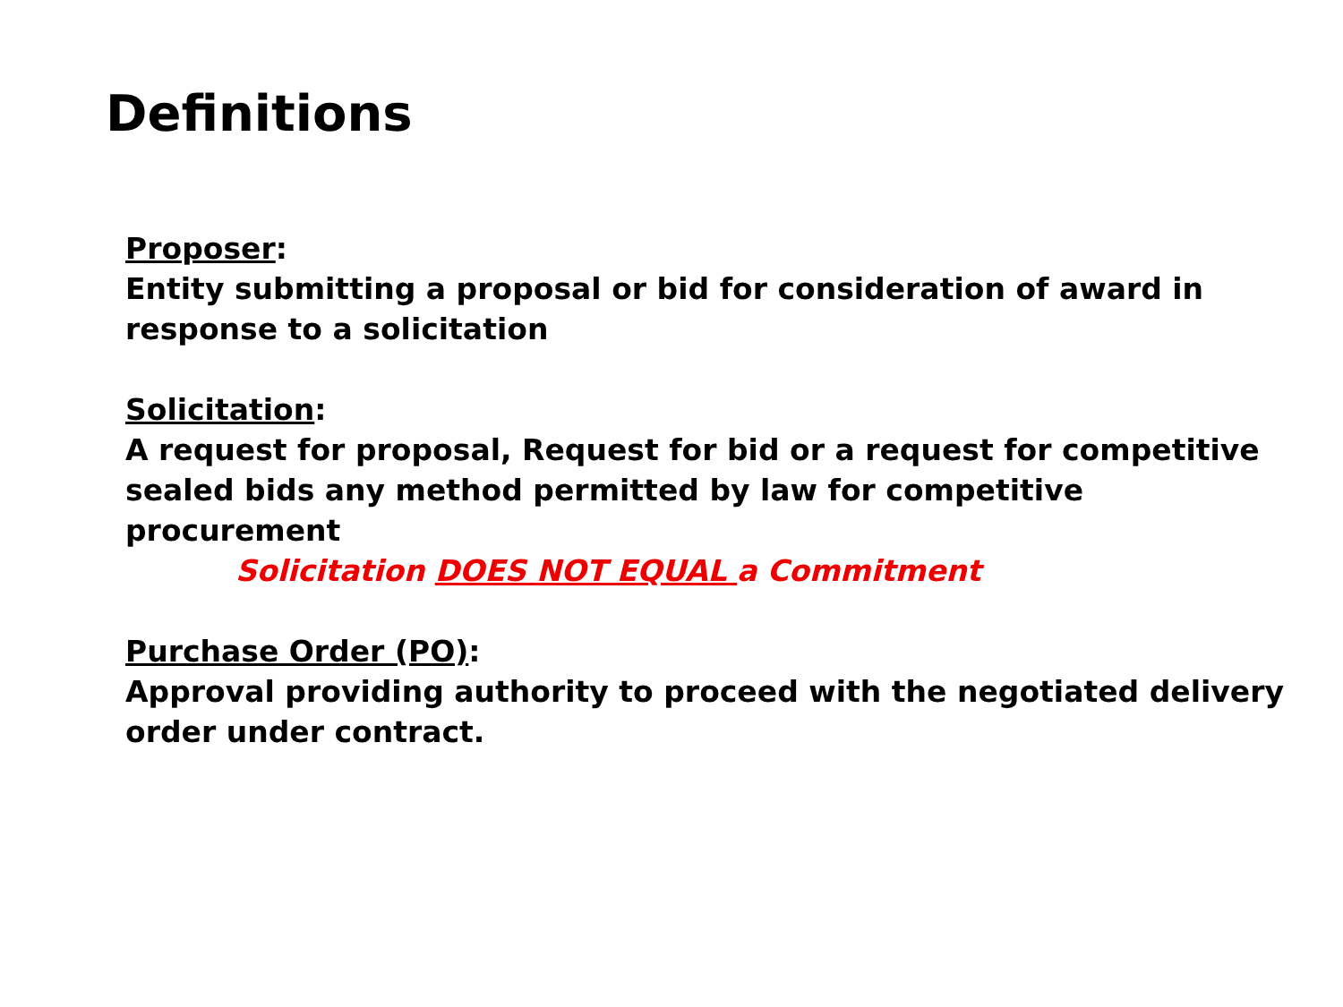Definitions
Proposer:
Entity submitting a proposal or bid for consideration of award in response to a solicitation
Solicitation:
A request for proposal, Request for bid or a request for competitive sealed bids any method permitted by law for competitive procurement
Solicitation DOES NOT EQUAL a Commitment
Purchase Order (PO):
Approval providing authority to proceed with the negotiated delivery order under contract.